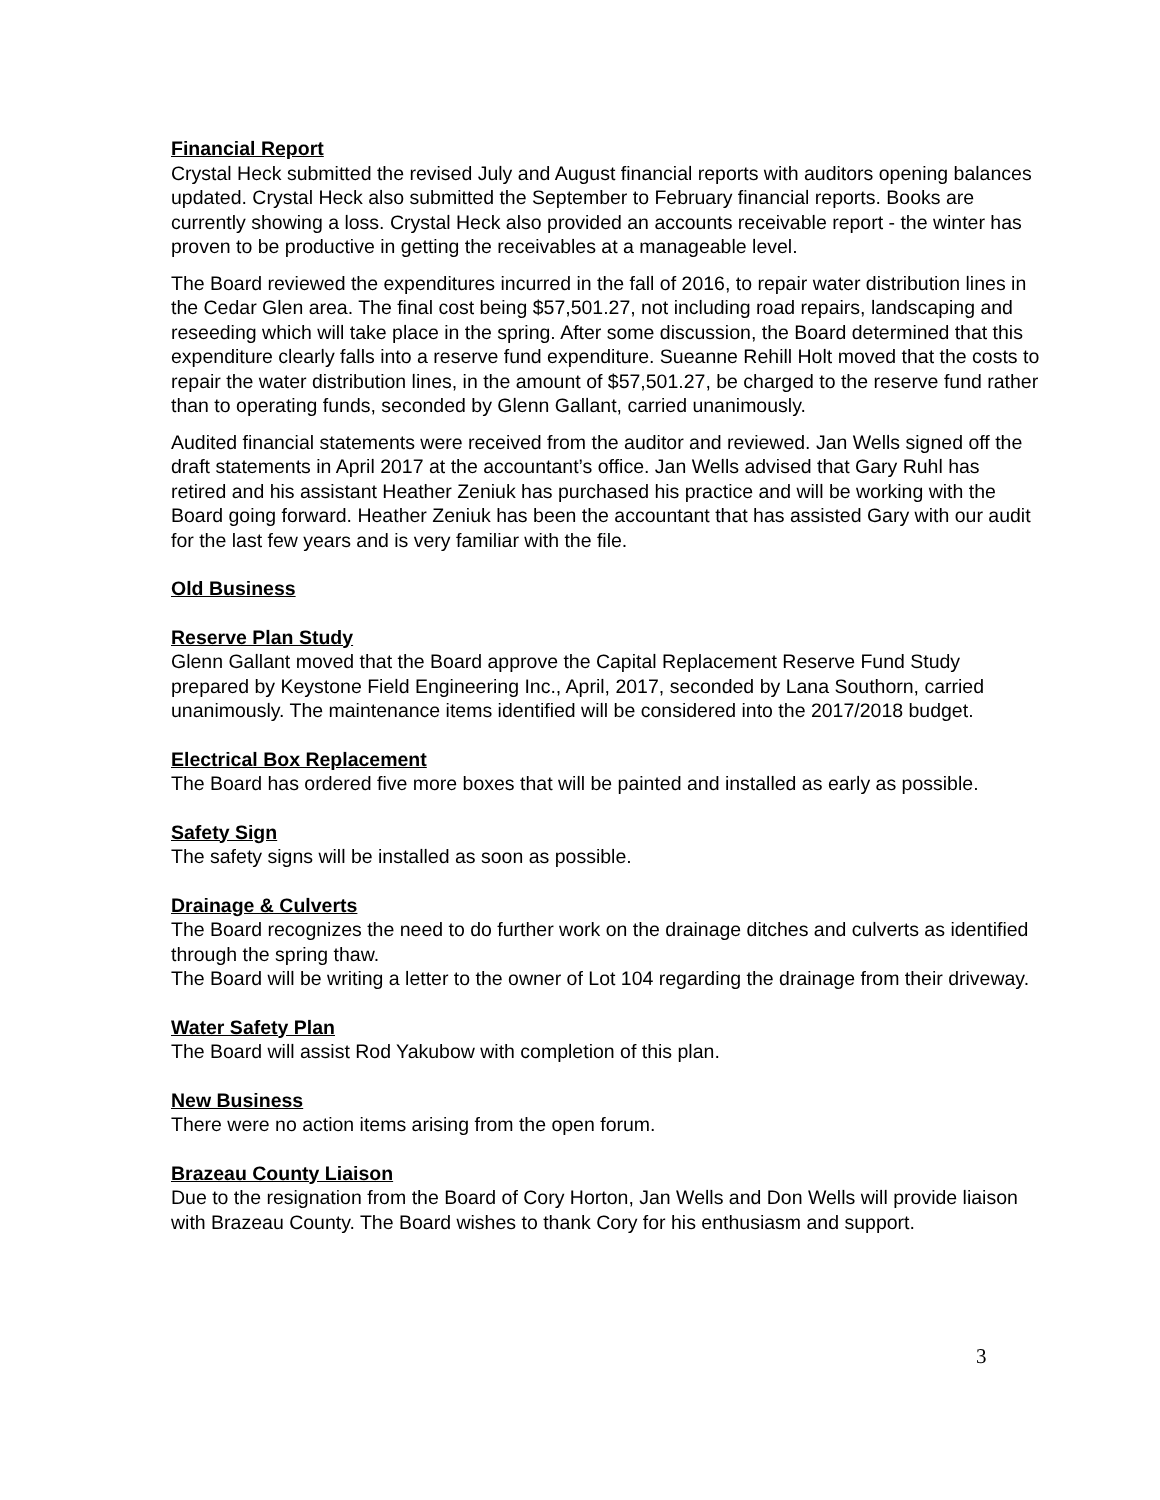Financial Report
Crystal Heck submitted the revised July and August financial reports with auditors opening balances updated. Crystal Heck also submitted the September to February financial reports. Books are currently showing a loss. Crystal Heck also provided an accounts receivable report - the winter has proven to be productive in getting the receivables at a manageable level.
The Board reviewed the expenditures incurred in the fall of 2016, to repair water distribution lines in the Cedar Glen area. The final cost being $57,501.27, not including road repairs, landscaping and reseeding which will take place in the spring. After some discussion, the Board determined that this expenditure clearly falls into a reserve fund expenditure. Sueanne Rehill Holt moved that the costs to repair the water distribution lines, in the amount of $57,501.27, be charged to the reserve fund rather than to operating funds, seconded by Glenn Gallant, carried unanimously.
Audited financial statements were received from the auditor and reviewed. Jan Wells signed off the draft statements in April 2017 at the accountant’s office. Jan Wells advised that Gary Ruhl has retired and his assistant Heather Zeniuk has purchased his practice and will be working with the Board going forward. Heather Zeniuk has been the accountant that has assisted Gary with our audit for the last few years and is very familiar with the file.
Old Business
Reserve Plan Study
Glenn Gallant moved that the Board approve the Capital Replacement Reserve Fund Study prepared by Keystone Field Engineering Inc., April, 2017, seconded by Lana Southorn, carried unanimously. The maintenance items identified will be considered into the 2017/2018 budget.
Electrical Box Replacement
The Board has ordered five more boxes that will be painted and installed as early as possible.
Safety Sign
The safety signs will be installed as soon as possible.
Drainage & Culverts
The Board recognizes the need to do further work on the drainage ditches and culverts as identified through the spring thaw.
The Board will be writing a letter to the owner of Lot 104 regarding the drainage from their driveway.
Water Safety Plan
The Board will assist Rod Yakubow with completion of this plan.
New Business
There were no action items arising from the open forum.
Brazeau County Liaison
Due to the resignation from the Board of Cory Horton, Jan Wells and Don Wells will provide liaison with Brazeau County. The Board wishes to thank Cory for his enthusiasm and support.
3